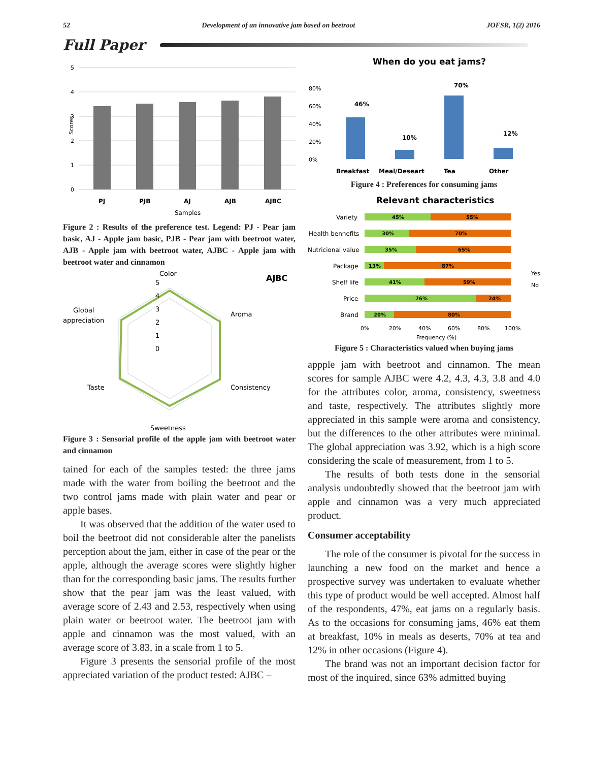52 Development of an innovative jam based on beetroot JOFSR, 1(2) 2016
Full Paper
5
4
3
2
1
0
Scores
PJ
PJB
AJ
AJB
AJBC
Samples
Figure 2 : Results of the preference test. Legend: PJ - Pear jam basic, AJ - Apple jam basic, PJB - Pear jam with beetroot water, AJB - Apple jam with beetroot water, AJBC - Apple jam with beetroot water and cinnamon
Color
5
4
3
2
1
0
Aroma
Global
appreciation
Taste
Consistency
Sweetness
AJBC
Figure 3 : Sensorial profile of the apple jam with beetroot water and cinnamon
tained for each of the samples tested: the three jams made with the water from boiling the beetroot and the two control jams made with plain water and pear or apple bases.
It was observed that the addition of the water used to boil the beetroot did not considerable alter the panelists perception about the jam, either in case of the pear or the apple, although the average scores were slightly higher than for the corresponding basic jams. The results further show that the pear jam was the least valued, with average score of 2.43 and 2.53, respectively when using plain water or beetroot water. The beetroot jam with apple and cinnamon was the most valued, with an average score of 3.83, in a scale from 1 to 5.
Figure 3 presents the sensorial profile of the most appreciated variation of the product tested: AJBC –
When do you eat jams?
80%
60%
40%
20%
0%
46%
10%
70%
12%
Breakfast
Meal/Deseart
Tea
Other
Figure 4 : Preferences for consuming jams
Relevant characteristics
Variety
Health bennefits
Nutricional value
Package
Shelf life
Price
Brand
45%
55%
30%
70%
35%
65%
13%
87%
41%
59%
76%
24%
20%
80%
0%
20%
40%
60%
80%
100%
Frequency (%)
Yes
No
Figure 5 : Characteristics valued when buying jams
appple jam with beetroot and cinnamon. The mean scores for sample AJBC were 4.2, 4.3, 4.3, 3.8 and 4.0 for the attributes color, aroma, consistency, sweetness and taste, respectively. The attributes slightly more appreciated in this sample were aroma and consistency, but the differences to the other attributes were minimal. The global appreciation was 3.92, which is a high score considering the scale of measurement, from 1 to 5.
The results of both tests done in the sensorial analysis undoubtedly showed that the beetroot jam with apple and cinnamon was a very much appreciated product.
Consumer acceptability
The role of the consumer is pivotal for the success in launching a new food on the market and hence a prospective survey was undertaken to evaluate whether this type of product would be well accepted. Almost half of the respondents, 47%, eat jams on a regularly basis. As to the occasions for consuming jams, 46% eat them at breakfast, 10% in meals as deserts, 70% at tea and 12% in other occasions (Figure 4).
The brand was not an important decision factor for most of the inquired, since 63% admitted buying